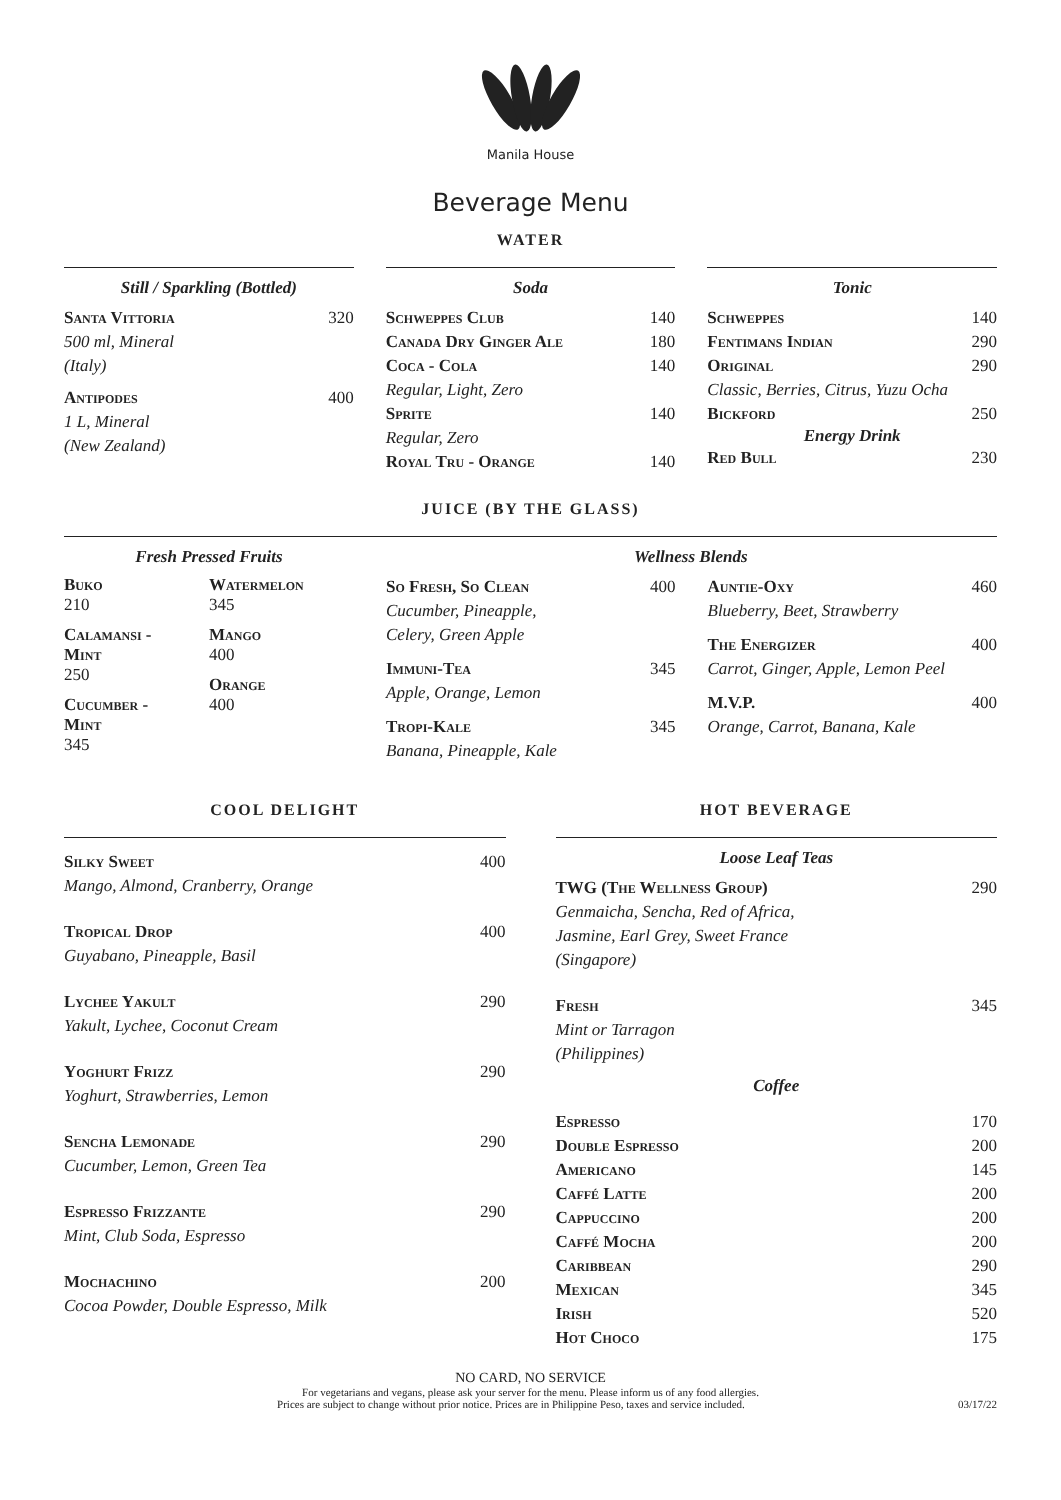Manila House
Beverage Menu
WATER
Still / Sparkling (Bottled)
Santa Vittoria 320
500 ml, Mineral
(Italy)
Antipodes 400
1 L, Mineral
(New Zealand)
Soda
Schweppes Club 140
Canada Dry Ginger Ale 180
Coca - Cola 140
Regular, Light, Zero
Sprite 140
Regular, Zero
Royal Tru - Orange 140
Tonic
Schweppes 140
Fentimans Indian 290
Original 290
Classic, Berries, Citrus, Yuzu Ocha
Bickford 250
Energy Drink
Red Bull 230
JUICE (BY THE GLASS)
Fresh Pressed Fruits
Buko
210
Calamansi -
Mint
250
Cucumber -
Mint
345
Watermelon
345
Mango
400
Orange
400
Wellness Blends
So Fresh, So Clean 400
Cucumber, Pineapple,
Celery, Green Apple
Immuni-Tea 345
Apple, Orange, Lemon
Tropi-Kale 345
Banana, Pineapple, Kale
Auntie-Oxy 460
Blueberry, Beet, Strawberry
The Energizer 400
Carrot, Ginger, Apple, Lemon Peel
M.V.P. 400
Orange, Carrot, Banana, Kale
COOL DELIGHT
Silky Sweet 400
Mango, Almond, Cranberry, Orange
Tropical Drop 400
Guyabano, Pineapple, Basil
Lychee Yakult 290
Yakult, Lychee, Coconut Cream
Yoghurt Frizz 290
Yoghurt, Strawberries, Lemon
Sencha Lemonade 290
Cucumber, Lemon, Green Tea
Espresso Frizzante 290
Mint, Club Soda, Espresso
Mochachino 200
Cocoa Powder, Double Espresso, Milk
HOT BEVERAGE
Loose Leaf Teas
TWG (The Wellness Group) 290
Genmaicha, Sencha, Red of Africa,
Jasmine, Earl Grey, Sweet France
(Singapore)
Fresh 345
Mint or Tarragon
(Philippines)
Coffee
Espresso 170
Double Espresso 200
Americano 145
Caffé Latte 200
Cappuccino 200
Caffé Mocha 200
Caribbean 290
Mexican 345
Irish 520
Hot Choco 175
NO CARD, NO SERVICE
For vegetarians and vegans, please ask your server for the menu. Please inform us of any food allergies.
Prices are subject to change without prior notice. Prices are in Philippine Peso, taxes and service included. 03/17/22